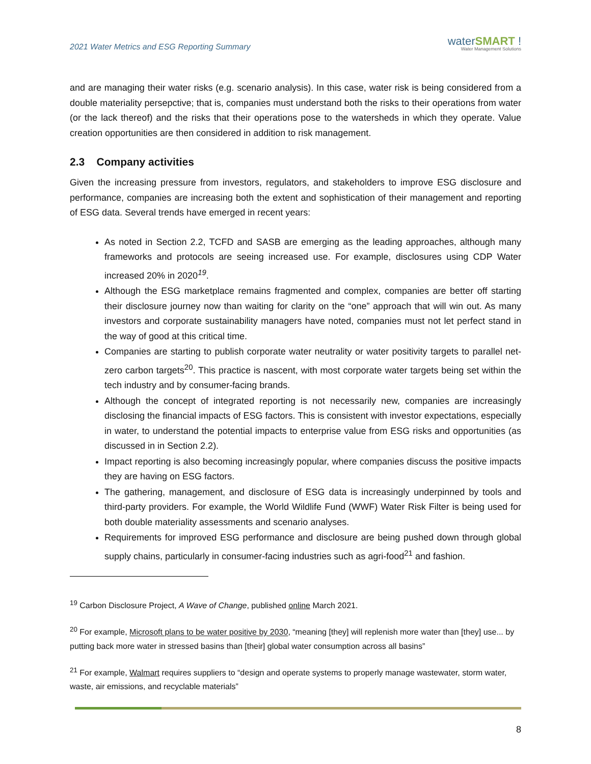2021 Water Metrics and ESG Reporting Summary
waterSMART !
Water Management Solutions
and are managing their water risks (e.g. scenario analysis). In this case, water risk is being considered from a double materiality persepctive; that is, companies must understand both the risks to their operations from water (or the lack thereof) and the risks that their operations pose to the watersheds in which they operate. Value creation opportunities are then considered in addition to risk management.
2.3 Company activities
Given the increasing pressure from investors, regulators, and stakeholders to improve ESG disclosure and performance, companies are increasing both the extent and sophistication of their management and reporting of ESG data. Several trends have emerged in recent years:
As noted in Section 2.2, TCFD and SASB are emerging as the leading approaches, although many frameworks and protocols are seeing increased use. For example, disclosures using CDP Water increased 20% in 2020<sup>19</sup>.
Although the ESG marketplace remains fragmented and complex, companies are better off starting their disclosure journey now than waiting for clarity on the “one” approach that will win out. As many investors and corporate sustainability managers have noted, companies must not let perfect stand in the way of good at this critical time.
Companies are starting to publish corporate water neutrality or water positivity targets to parallel net-zero carbon targets<sup>20</sup>. This practice is nascent, with most corporate water targets being set within the tech industry and by consumer-facing brands.
Although the concept of integrated reporting is not necessarily new, companies are increasingly disclosing the financial impacts of ESG factors. This is consistent with investor expectations, especially in water, to understand the potential impacts to enterprise value from ESG risks and opportunities (as discussed in in Section 2.2).
Impact reporting is also becoming increasingly popular, where companies discuss the positive impacts they are having on ESG factors.
The gathering, management, and disclosure of ESG data is increasingly underpinned by tools and third-party providers. For example, the World Wildlife Fund (WWF) Water Risk Filter is being used for both double materiality assessments and scenario analyses.
Requirements for improved ESG performance and disclosure are being pushed down through global supply chains, particularly in consumer-facing industries such as agri-food<sup>21</sup> and fashion.
<sup>19</sup> Carbon Disclosure Project, A Wave of Change, published online March 2021.
<sup>20</sup> For example, Microsoft plans to be water positive by 2030, “meaning [they] will replenish more water than [they] use... by putting back more water in stressed basins than [their] global water consumption across all basins”
<sup>21</sup> For example, Walmart requires suppliers to “design and operate systems to properly manage wastewater, storm water, waste, air emissions, and recyclable materials”
8